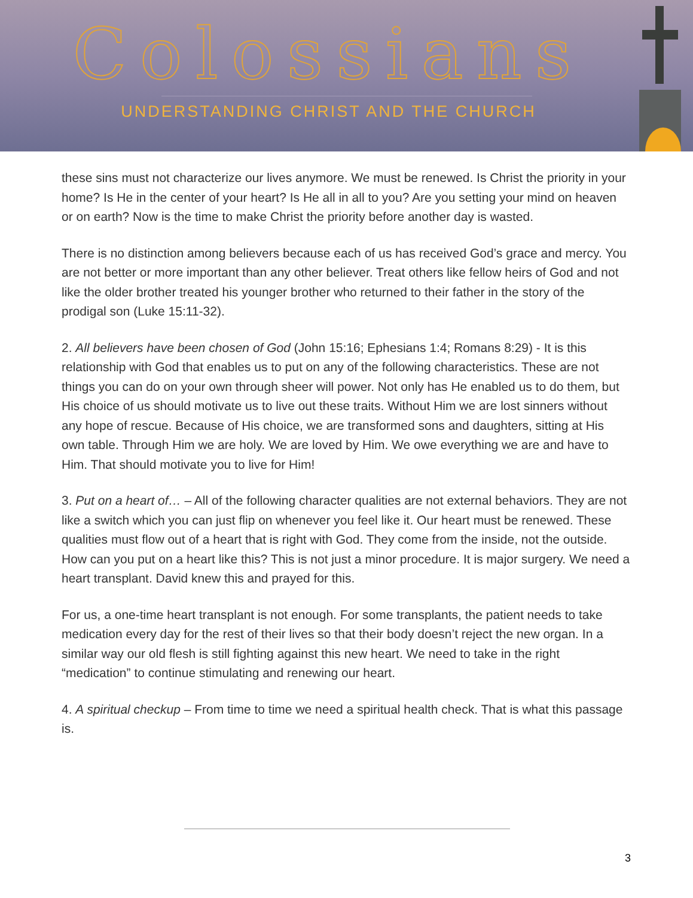Colossians
UNDERSTANDING CHRIST AND THE CHURCH
these sins must not characterize our lives anymore. We must be renewed. Is Christ the priority in your home? Is He in the center of your heart? Is He all in all to you? Are you setting your mind on heaven or on earth? Now is the time to make Christ the priority before another day is wasted.
There is no distinction among believers because each of us has received God’s grace and mercy. You are not better or more important than any other believer. Treat others like fellow heirs of God and not like the older brother treated his younger brother who returned to their father in the story of the prodigal son (Luke 15:11-32).
2. All believers have been chosen of God (John 15:16; Ephesians 1:4; Romans 8:29) - It is this relationship with God that enables us to put on any of the following characteristics. These are not things you can do on your own through sheer will power. Not only has He enabled us to do them, but His choice of us should motivate us to live out these traits. Without Him we are lost sinners without any hope of rescue. Because of His choice, we are transformed sons and daughters, sitting at His own table. Through Him we are holy. We are loved by Him. We owe everything we are and have to Him. That should motivate you to live for Him!
3. Put on a heart of… – All of the following character qualities are not external behaviors. They are not like a switch which you can just flip on whenever you feel like it. Our heart must be renewed. These qualities must flow out of a heart that is right with God. They come from the inside, not the outside. How can you put on a heart like this? This is not just a minor procedure. It is major surgery. We need a heart transplant. David knew this and prayed for this.
For us, a one-time heart transplant is not enough. For some transplants, the patient needs to take medication every day for the rest of their lives so that their body doesn’t reject the new organ. In a similar way our old flesh is still fighting against this new heart. We need to take in the right “medication” to continue stimulating and renewing our heart.
4. A spiritual checkup – From time to time we need a spiritual health check. That is what this passage is.
3